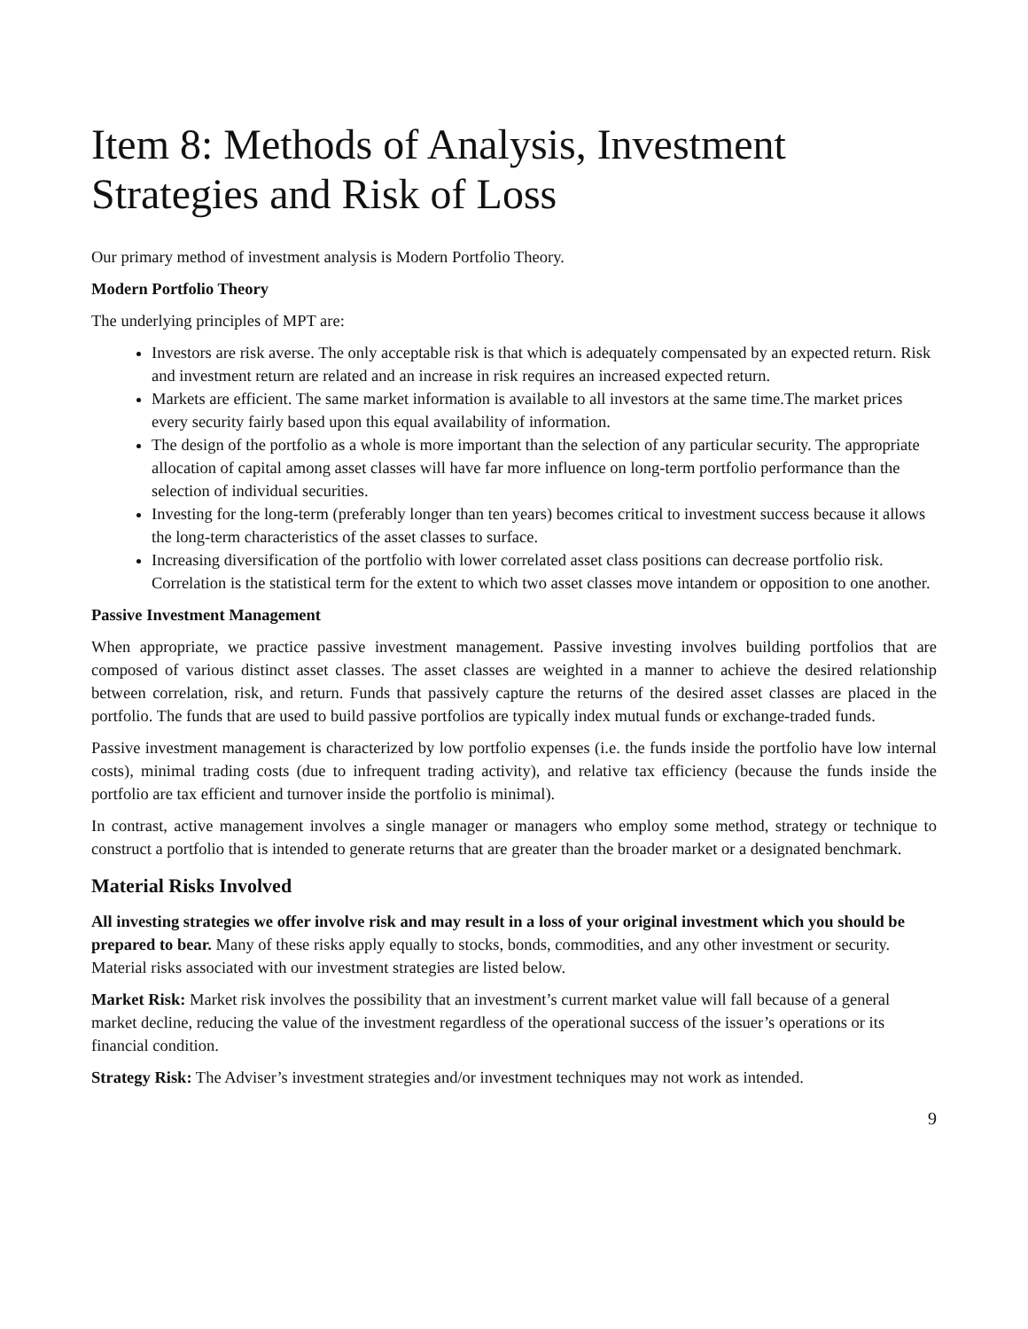Item 8: Methods of Analysis, Investment Strategies and Risk of Loss
Our primary method of investment analysis is Modern Portfolio Theory.
Modern Portfolio Theory
The underlying principles of MPT are:
Investors are risk averse. The only acceptable risk is that which is adequately compensated by an expected return. Risk and investment return are related and an increase in risk requires an increased expected return.
Markets are efficient. The same market information is available to all investors at the same time.The market prices every security fairly based upon this equal availability of information.
The design of the portfolio as a whole is more important than the selection of any particular security. The appropriate allocation of capital among asset classes will have far more influence on long-term portfolio performance than the selection of individual securities.
Investing for the long-term (preferably longer than ten years) becomes critical to investment success because it allows the long-term characteristics of the asset classes to surface.
Increasing diversification of the portfolio with lower correlated asset class positions can decrease portfolio risk. Correlation is the statistical term for the extent to which two asset classes move intandem or opposition to one another.
Passive Investment Management
When appropriate, we practice passive investment management. Passive investing involves building portfolios that are composed of various distinct asset classes. The asset classes are weighted in a manner to achieve the desired relationship between correlation, risk, and return. Funds that passively capture the returns of the desired asset classes are placed in the portfolio. The funds that are used to build passive portfolios are typically index mutual funds or exchange-traded funds.
Passive investment management is characterized by low portfolio expenses (i.e. the funds inside the portfolio have low internal costs), minimal trading costs (due to infrequent trading activity), and relative tax efficiency (because the funds inside the portfolio are tax efficient and turnover inside the portfolio is minimal).
In contrast, active management involves a single manager or managers who employ some method, strategy or technique to construct a portfolio that is intended to generate returns that are greater than the broader market or a designated benchmark.
Material Risks Involved
All investing strategies we offer involve risk and may result in a loss of your original investment which you should be prepared to bear. Many of these risks apply equally to stocks, bonds, commodities, and any other investment or security. Material risks associated with our investment strategies are listed below.
Market Risk: Market risk involves the possibility that an investment’s current market value will fall because of a general market decline, reducing the value of the investment regardless of the operational success of the issuer’s operations or its financial condition.
Strategy Risk: The Adviser’s investment strategies and/or investment techniques may not work as intended.
9